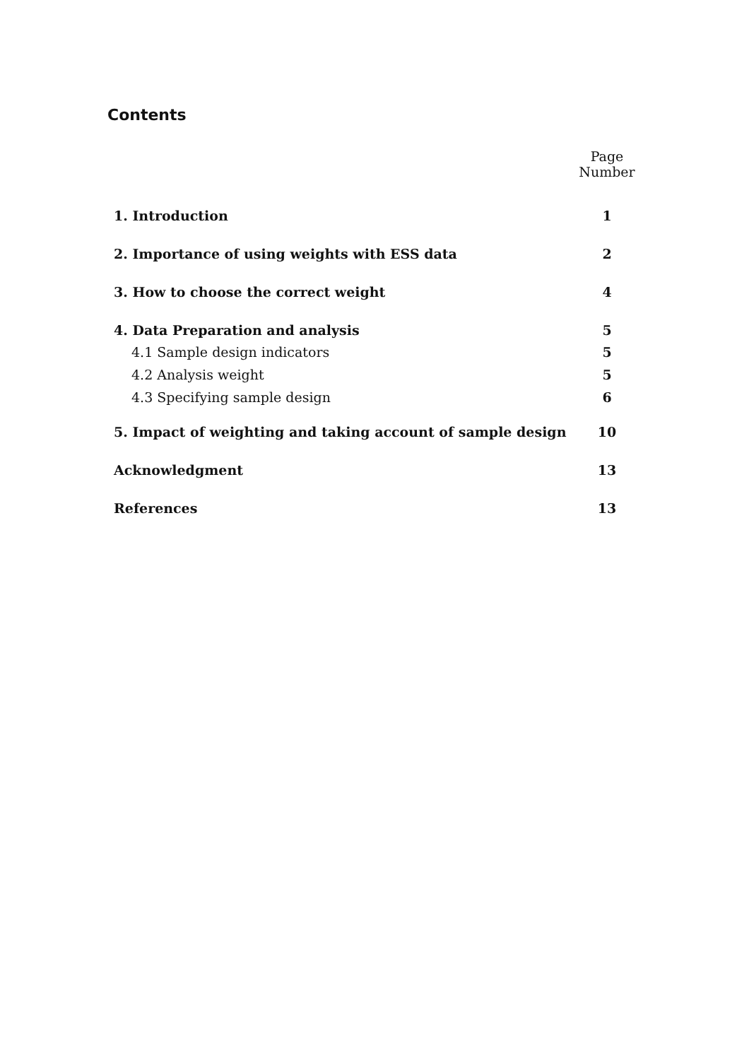Contents
| | Page Number |
| 1. Introduction | 1 |
| 2. Importance of using weights with ESS data | 2 |
| 3. How to choose the correct weight | 4 |
| 4. Data Preparation and analysis | 5 |
| 4.1 Sample design indicators | 5 |
| 4.2 Analysis weight | 5 |
| 4.3 Specifying sample design | 6 |
| 5. Impact of weighting and taking account of sample design | 10 |
| Acknowledgment | 13 |
| References | 13 |